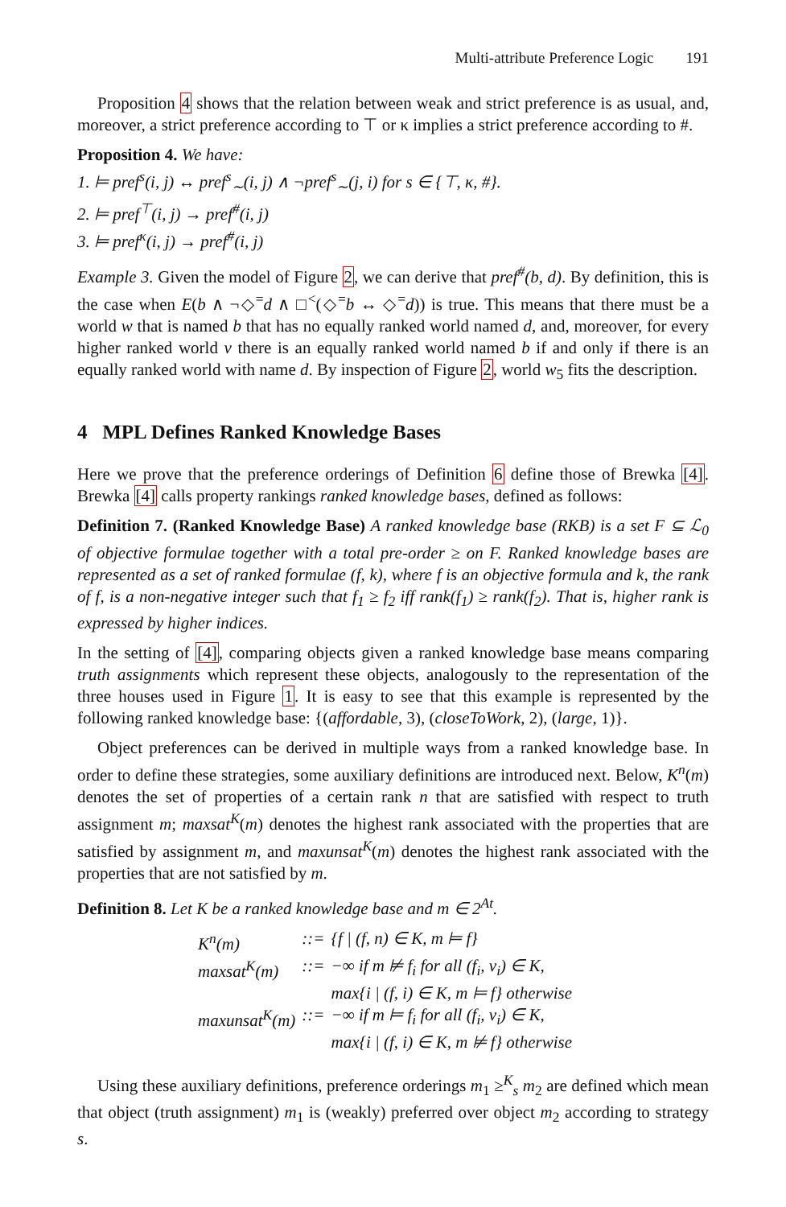Multi-attribute Preference Logic 191
Proposition 4 shows that the relation between weak and strict preference is as usual, and, moreover, a strict preference according to ⊤ or κ implies a strict preference according to #.
Proposition 4. We have:
1. ⊨ pref<sup>s</sup>(i, j) ↔ pref<sup>s</sup><sub>∼</sub>(i, j) ∧ ¬pref<sup>s</sup><sub>∼</sub>(j, i) for s ∈ {⊤, κ, #}.
2. ⊨ pref<sup>⊤</sup>(i, j) → pref<sup>#</sup>(i, j)
3. ⊨ pref<sup>κ</sup>(i, j) → pref<sup>#</sup>(i, j)
Example 3. Given the model of Figure 2, we can derive that pref<sup>#</sup>(b, d). By definition, this is the case when E(b ∧ ¬◇<sup>=</sup>d ∧ □<sup><</sup>(◇<sup>=</sup>b ↔ ◇<sup>=</sup>d)) is true. This means that there must be a world w that is named b that has no equally ranked world named d, and, moreover, for every higher ranked world v there is an equally ranked world named b if and only if there is an equally ranked world with name d. By inspection of Figure 2, world w<sub>5</sub> fits the description.
4 MPL Defines Ranked Knowledge Bases
Here we prove that the preference orderings of Definition 6 define those of Brewka [4]. Brewka [4] calls property rankings ranked knowledge bases, defined as follows:
Definition 7. (Ranked Knowledge Base) A ranked knowledge base (RKB) is a set F ⊆ ℒ<sub>0</sub> of objective formulae together with a total pre-order ≥ on F. Ranked knowledge bases are represented as a set of ranked formulae (f, k), where f is an objective formula and k, the rank of f, is a non-negative integer such that f<sub>1</sub> ≥ f<sub>2</sub> iff rank(f<sub>1</sub>) ≥ rank(f<sub>2</sub>). That is, higher rank is expressed by higher indices.
In the setting of [4], comparing objects given a ranked knowledge base means comparing truth assignments which represent these objects, analogously to the representation of the three houses used in Figure 1. It is easy to see that this example is represented by the following ranked knowledge base: {(affordable, 3), (closeToWork, 2), (large, 1)}.
Object preferences can be derived in multiple ways from a ranked knowledge base. In order to define these strategies, some auxiliary definitions are introduced next. Below, K<sup>n</sup>(m) denotes the set of properties of a certain rank n that are satisfied with respect to truth assignment m; maxsat<sup>K</sup>(m) denotes the highest rank associated with the properties that are satisfied by assignment m, and maxunsat<sup>K</sup>(m) denotes the highest rank associated with the properties that are not satisfied by m.
Definition 8. Let K be a ranked knowledge base and m ∈ 2<sup>At</sup>.
| K<sup>n</sup>(m) | ::= | {f / (f, n) ∈ K, m ⊨ f} |
| maxsat<sup>K</sup>(m) | ::= | −∞ if m ⊭ f<sub>i</sub> for all (f<sub>i</sub>, v<sub>i</sub>) ∈ K, |
| | | max{i / (f, i) ∈ K, m ⊨ f} otherwise |
| maxunsat<sup>K</sup>(m) | ::= | −∞ if m ⊨ f<sub>i</sub> for all (f<sub>i</sub>, v<sub>i</sub>) ∈ K, |
| | | max{i / (f, i) ∈ K, m ⊭ f} otherwise |
Using these auxiliary definitions, preference orderings m<sub>1</sub> ≥<sup>K</sup><sub>s</sub> m<sub>2</sub> are defined which mean that object (truth assignment) m<sub>1</sub> is (weakly) preferred over object m<sub>2</sub> according to strategy s.